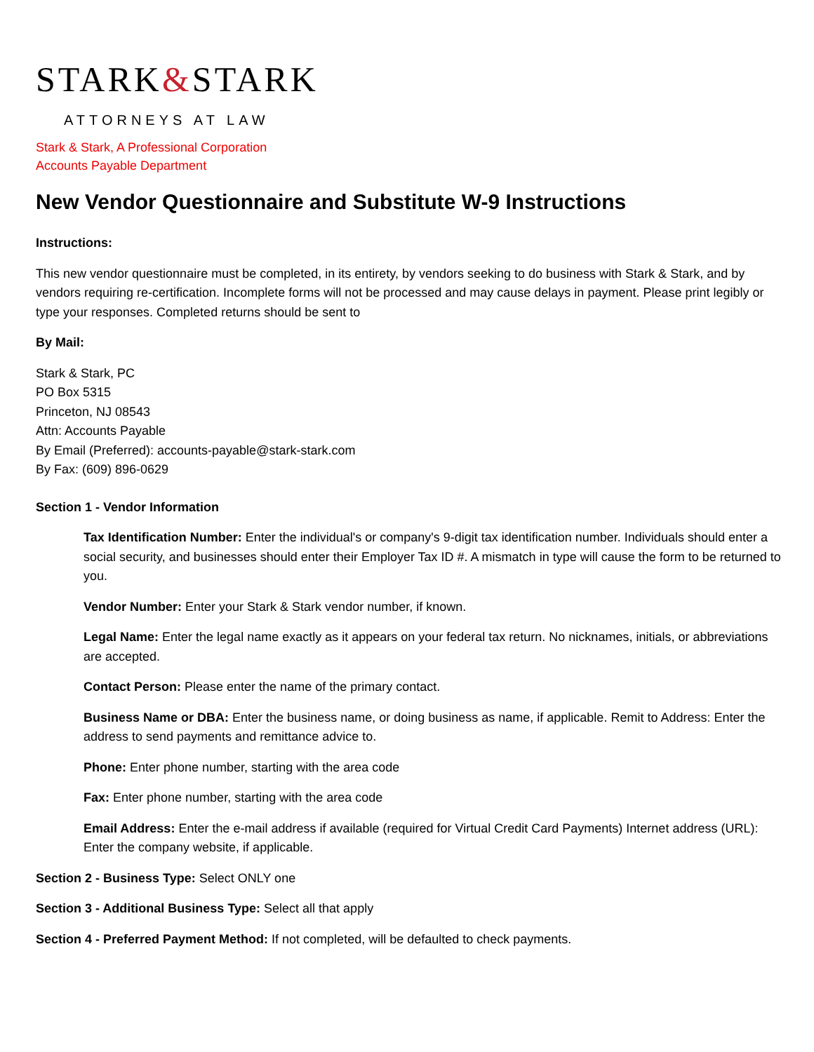STARK&STARK
ATTORNEYS AT LAW
Stark & Stark, A Professional Corporation
Accounts Payable Department
New Vendor Questionnaire and Substitute W-9 Instructions
Instructions:
This new vendor questionnaire must be completed, in its entirety, by vendors seeking to do business with Stark & Stark, and by vendors requiring re-certification. Incomplete forms will not be processed and may cause delays in payment. Please print legibly or type your responses. Completed returns should be sent to
By Mail:
Stark & Stark, PC
PO Box 5315
Princeton, NJ 08543
Attn: Accounts Payable
By Email (Preferred): accounts-payable@stark-stark.com
By Fax: (609) 896-0629
Section 1 - Vendor Information
Tax Identification Number: Enter the individual's or company's 9-digit tax identification number. Individuals should enter a social security, and businesses should enter their Employer Tax ID #. A mismatch in type will cause the form to be returned to you.
Vendor Number: Enter your Stark & Stark vendor number, if known.
Legal Name: Enter the legal name exactly as it appears on your federal tax return. No nicknames, initials, or abbreviations are accepted.
Contact Person: Please enter the name of the primary contact.
Business Name or DBA: Enter the business name, or doing business as name, if applicable. Remit to Address: Enter the address to send payments and remittance advice to.
Phone: Enter phone number, starting with the area code
Fax: Enter phone number, starting with the area code
Email Address: Enter the e-mail address if available (required for Virtual Credit Card Payments) Internet address (URL): Enter the company website, if applicable.
Section 2 - Business Type: Select ONLY one
Section 3 - Additional Business Type: Select all that apply
Section 4 - Preferred Payment Method: If not completed, will be defaulted to check payments.